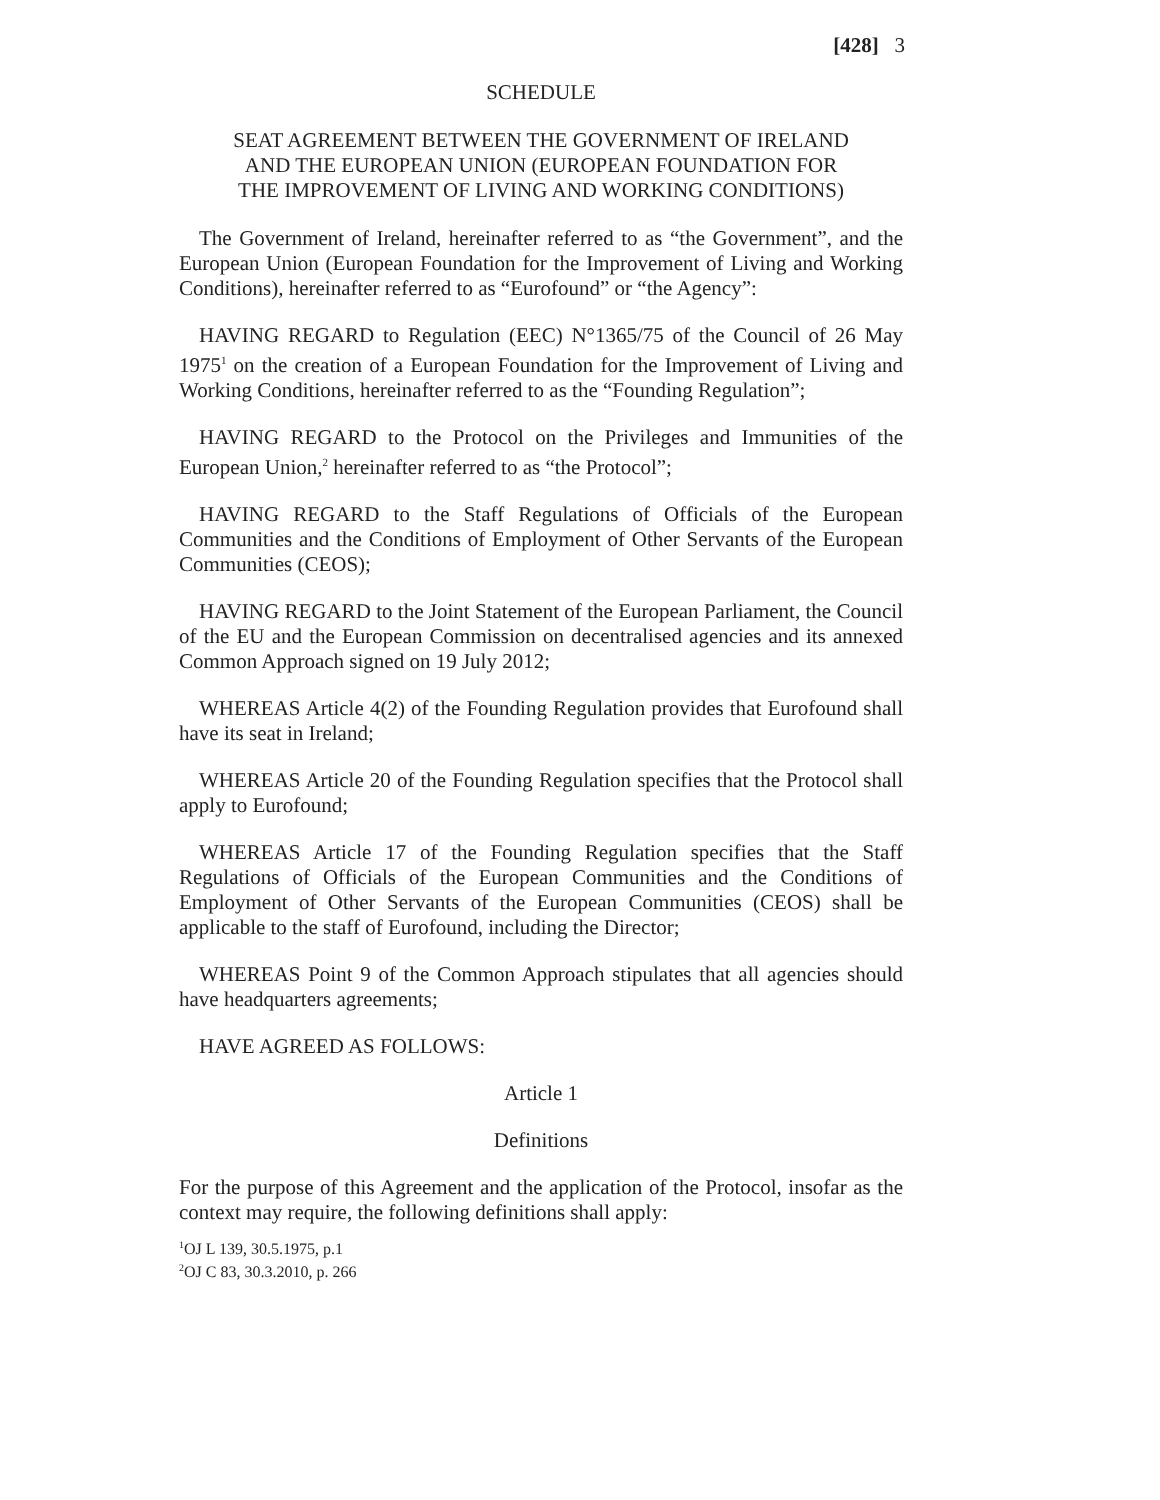[428] 3
SCHEDULE
SEAT AGREEMENT BETWEEN THE GOVERNMENT OF IRELAND
AND THE EUROPEAN UNION (EUROPEAN FOUNDATION FOR
THE IMPROVEMENT OF LIVING AND WORKING CONDITIONS)
The Government of Ireland, hereinafter referred to as “the Government”, and the European Union (European Foundation for the Improvement of Living and Working Conditions), hereinafter referred to as “Eurofound” or “the Agency”:
HAVING REGARD to Regulation (EEC) N°1365/75 of the Council of 26 May 1975<sup>1</sup> on the creation of a European Foundation for the Improvement of Living and Working Conditions, hereinafter referred to as the “Founding Regulation”;
HAVING REGARD to the Protocol on the Privileges and Immunities of the European Union,<sup>2</sup> hereinafter referred to as “the Protocol”;
HAVING REGARD to the Staff Regulations of Officials of the European Communities and the Conditions of Employment of Other Servants of the European Communities (CEOS);
HAVING REGARD to the Joint Statement of the European Parliament, the Council of the EU and the European Commission on decentralised agencies and its annexed Common Approach signed on 19 July 2012;
WHEREAS Article 4(2) of the Founding Regulation provides that Eurofound shall have its seat in Ireland;
WHEREAS Article 20 of the Founding Regulation specifies that the Protocol shall apply to Eurofound;
WHEREAS Article 17 of the Founding Regulation specifies that the Staff Regulations of Officials of the European Communities and the Conditions of Employment of Other Servants of the European Communities (CEOS) shall be applicable to the staff of Eurofound, including the Director;
WHEREAS Point 9 of the Common Approach stipulates that all agencies should have headquarters agreements;
HAVE AGREED AS FOLLOWS:
Article 1
Definitions
For the purpose of this Agreement and the application of the Protocol, insofar as the context may require, the following definitions shall apply:
<sup>1</sup> OJ L 139, 30.5.1975, p.1
<sup>2</sup> OJ C 83, 30.3.2010, p. 266